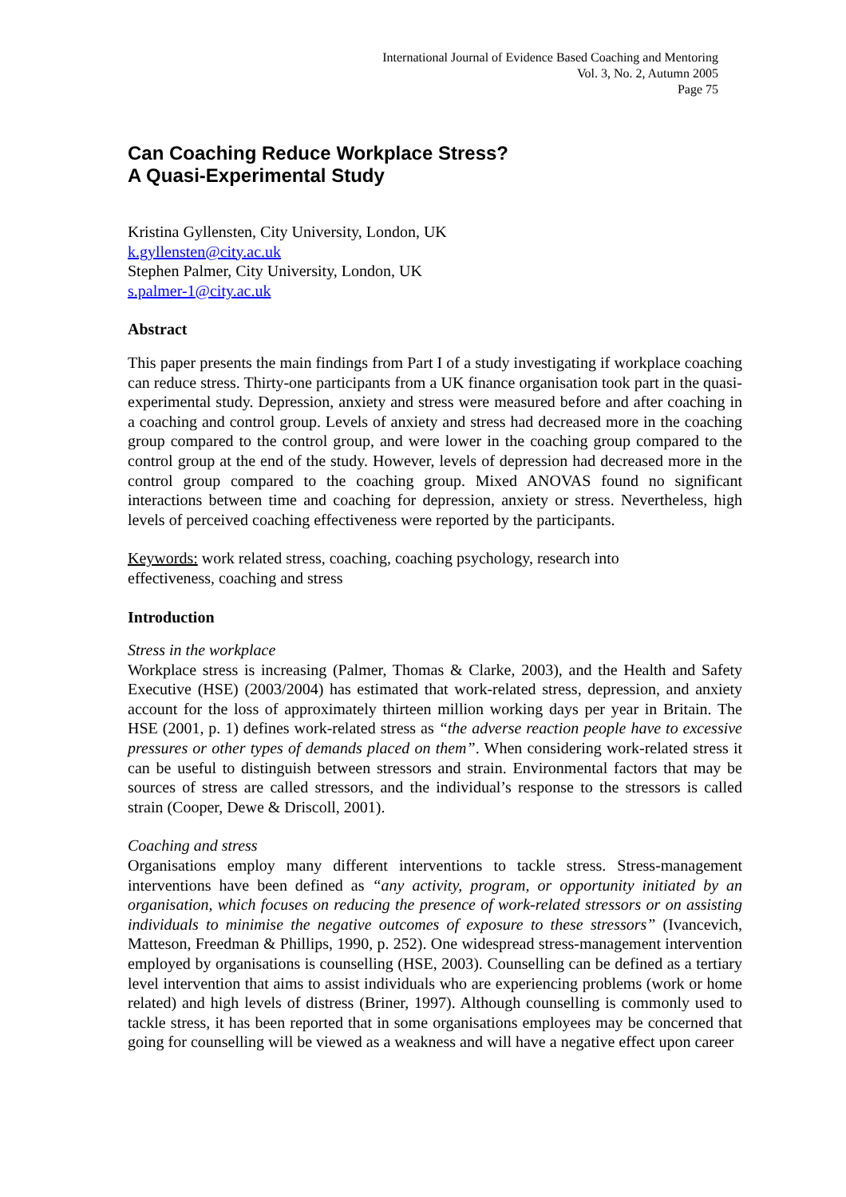International Journal of Evidence Based Coaching and Mentoring
Vol. 3, No. 2, Autumn 2005
Page 75
Can Coaching Reduce Workplace Stress?
A Quasi-Experimental Study
Kristina Gyllensten, City University, London, UK
k.gyllensten@city.ac.uk
Stephen Palmer, City University, London, UK
s.palmer-1@city.ac.uk
Abstract
This paper presents the main findings from Part I of a study investigating if workplace coaching can reduce stress. Thirty-one participants from a UK finance organisation took part in the quasi-experimental study. Depression, anxiety and stress were measured before and after coaching in a coaching and control group. Levels of anxiety and stress had decreased more in the coaching group compared to the control group, and were lower in the coaching group compared to the control group at the end of the study. However, levels of depression had decreased more in the control group compared to the coaching group. Mixed ANOVAS found no significant interactions between time and coaching for depression, anxiety or stress. Nevertheless, high levels of perceived coaching effectiveness were reported by the participants.
Keywords: work related stress, coaching, coaching psychology, research into
effectiveness, coaching and stress
Introduction
Stress in the workplace
Workplace stress is increasing (Palmer, Thomas & Clarke, 2003), and the Health and Safety Executive (HSE) (2003/2004) has estimated that work-related stress, depression, and anxiety account for the loss of approximately thirteen million working days per year in Britain. The HSE (2001, p. 1) defines work-related stress as “the adverse reaction people have to excessive pressures or other types of demands placed on them”. When considering work-related stress it can be useful to distinguish between stressors and strain. Environmental factors that may be sources of stress are called stressors, and the individual’s response to the stressors is called strain (Cooper, Dewe & Driscoll, 2001).
Coaching and stress
Organisations employ many different interventions to tackle stress. Stress-management interventions have been defined as “any activity, program, or opportunity initiated by an organisation, which focuses on reducing the presence of work-related stressors or on assisting individuals to minimise the negative outcomes of exposure to these stressors” (Ivancevich, Matteson, Freedman & Phillips, 1990, p. 252). One widespread stress-management intervention employed by organisations is counselling (HSE, 2003). Counselling can be defined as a tertiary level intervention that aims to assist individuals who are experiencing problems (work or home related) and high levels of distress (Briner, 1997). Although counselling is commonly used to tackle stress, it has been reported that in some organisations employees may be concerned that going for counselling will be viewed as a weakness and will have a negative effect upon career